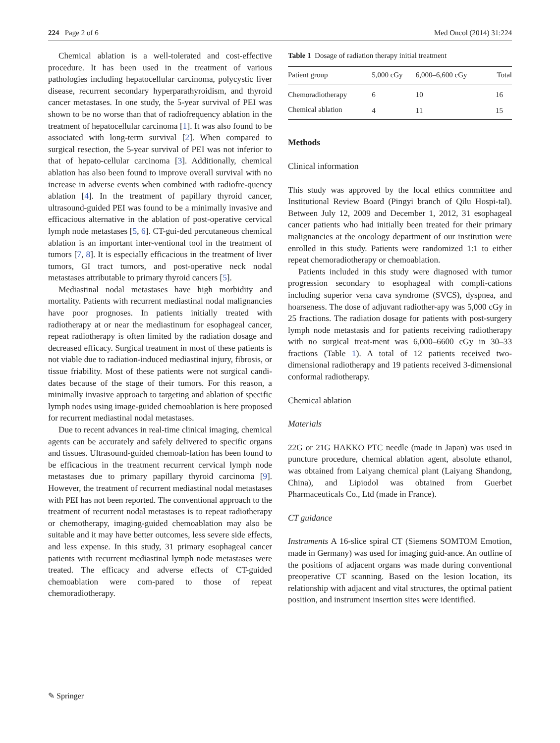224 Page 2 of 6 Med Oncol (2014) 31:224
Chemical ablation is a well-tolerated and cost-effective procedure. It has been used in the treatment of various pathologies including hepatocellular carcinoma, polycystic liver disease, recurrent secondary hyperparathyroidism, and thyroid cancer metastases. In one study, the 5-year survival of PEI was shown to be no worse than that of radiofrequency ablation in the treatment of hepatocellular carcinoma [1]. It was also found to be associated with long-term survival [2]. When compared to surgical resection, the 5-year survival of PEI was not inferior to that of hepato-cellular carcinoma [3]. Additionally, chemical ablation has also been found to improve overall survival with no increase in adverse events when combined with radiofre-quency ablation [4]. In the treatment of papillary thyroid cancer, ultrasound-guided PEI was found to be a minimally invasive and efficacious alternative in the ablation of post-operative cervical lymph node metastases [5, 6]. CT-gui-ded percutaneous chemical ablation is an important inter-ventional tool in the treatment of tumors [7, 8]. It is especially efficacious in the treatment of liver tumors, GI tract tumors, and post-operative neck nodal metastases attributable to primary thyroid cancers [5].
Mediastinal nodal metastases have high morbidity and mortality. Patients with recurrent mediastinal nodal malignancies have poor prognoses. In patients initially treated with radiotherapy at or near the mediastinum for esophageal cancer, repeat radiotherapy is often limited by the radiation dosage and decreased efficacy. Surgical treatment in most of these patients is not viable due to radiation-induced mediastinal injury, fibrosis, or tissue friability. Most of these patients were not surgical candi-dates because of the stage of their tumors. For this reason, a minimally invasive approach to targeting and ablation of specific lymph nodes using image-guided chemoablation is here proposed for recurrent mediastinal nodal metastases.
Due to recent advances in real-time clinical imaging, chemical agents can be accurately and safely delivered to specific organs and tissues. Ultrasound-guided chemoab-lation has been found to be efficacious in the treatment recurrent cervical lymph node metastases due to primary papillary thyroid carcinoma [9]. However, the treatment of recurrent mediastinal nodal metastases with PEI has not been reported. The conventional approach to the treatment of recurrent nodal metastases is to repeat radiotherapy or chemotherapy, imaging-guided chemoablation may also be suitable and it may have better outcomes, less severe side effects, and less expense. In this study, 31 primary esophageal cancer patients with recurrent mediastinal lymph node metastases were treated. The efficacy and adverse effects of CT-guided chemoablation were com-pared to those of repeat chemoradiotherapy.
Table 1 Dosage of radiation therapy initial treatment
| Patient group | 5,000 cGy | 6,000–6,600 cGy | Total |
| --- | --- | --- | --- |
| Chemoradiotherapy | 6 | 10 | 16 |
| Chemical ablation | 4 | 11 | 15 |
Methods
Clinical information
This study was approved by the local ethics committee and Institutional Review Board (Pingyi branch of Qilu Hospi-tal). Between July 12, 2009 and December 1, 2012, 31 esophageal cancer patients who had initially been treated for their primary malignancies at the oncology department of our institution were enrolled in this study. Patients were randomized 1:1 to either repeat chemoradiotherapy or chemoablation.
Patients included in this study were diagnosed with tumor progression secondary to esophageal with compli-cations including superior vena cava syndrome (SVCS), dyspnea, and hoarseness. The dose of adjuvant radiother-apy was 5,000 cGy in 25 fractions. The radiation dosage for patients with post-surgery lymph node metastasis and for patients receiving radiotherapy with no surgical treat-ment was 6,000–6600 cGy in 30–33 fractions (Table 1). A total of 12 patients received two-dimensional radiotherapy and 19 patients received 3-dimensional conformal radiotherapy.
Chemical ablation
Materials
22G or 21G HAKKO PTC needle (made in Japan) was used in puncture procedure, chemical ablation agent, absolute ethanol, was obtained from Laiyang chemical plant (Laiyang Shandong, China), and Lipiodol was obtained from Guerbet Pharmaceuticals Co., Ltd (made in France).
CT guidance
Instruments A 16-slice spiral CT (Siemens SOMTOM Emotion, made in Germany) was used for imaging guid-ance. An outline of the positions of adjacent organs was made during conventional preoperative CT scanning. Based on the lesion location, its relationship with adjacent and vital structures, the optimal patient position, and instrument insertion sites were identified.
✎ Springer